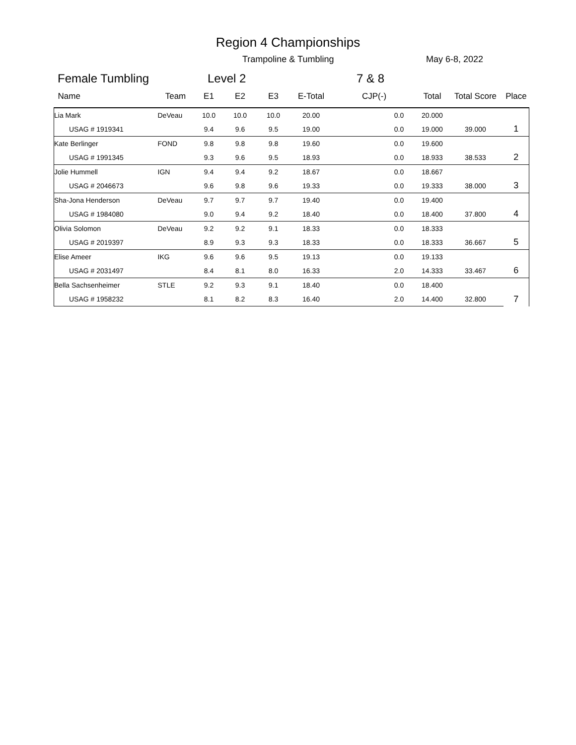Region 4 Championships
Trampoline & Tumbling May 6-8, 2022
Female Tumbling Level 2 7 & 8
| Name | Team | E1 | E2 | E3 | E-Total | CJP(-) | Total | Total Score | Place |
| --- | --- | --- | --- | --- | --- | --- | --- | --- | --- |
| Lia Mark | DeVeau | 10.0 | 10.0 | 10.0 | 20.00 | 0.0 | 20.000 | | 1 |
| USAG # 1919341 | | 9.4 | 9.6 | 9.5 | 19.00 | 0.0 | 19.000 | 39.000 | |
| Kate Berlinger | FOND | 9.8 | 9.8 | 9.8 | 19.60 | 0.0 | 19.600 | | 2 |
| USAG # 1991345 | | 9.3 | 9.6 | 9.5 | 18.93 | 0.0 | 18.933 | 38.533 | |
| Jolie Hummell | IGN | 9.4 | 9.4 | 9.2 | 18.67 | 0.0 | 18.667 | | 3 |
| USAG # 2046673 | | 9.6 | 9.8 | 9.6 | 19.33 | 0.0 | 19.333 | 38.000 | |
| Sha-Jona Henderson | DeVeau | 9.7 | 9.7 | 9.7 | 19.40 | 0.0 | 19.400 | | 4 |
| USAG # 1984080 | | 9.0 | 9.4 | 9.2 | 18.40 | 0.0 | 18.400 | 37.800 | |
| Olivia Solomon | DeVeau | 9.2 | 9.2 | 9.1 | 18.33 | 0.0 | 18.333 | | 5 |
| USAG # 2019397 | | 8.9 | 9.3 | 9.3 | 18.33 | 0.0 | 18.333 | 36.667 | |
| Elise Ameer | IKG | 9.6 | 9.6 | 9.5 | 19.13 | 0.0 | 19.133 | | 6 |
| USAG # 2031497 | | 8.4 | 8.1 | 8.0 | 16.33 | 2.0 | 14.333 | 33.467 | |
| Bella Sachsenheimer | STLE | 9.2 | 9.3 | 9.1 | 18.40 | 0.0 | 18.400 | | 7 |
| USAG # 1958232 | | 8.1 | 8.2 | 8.3 | 16.40 | 2.0 | 14.400 | 32.800 | |